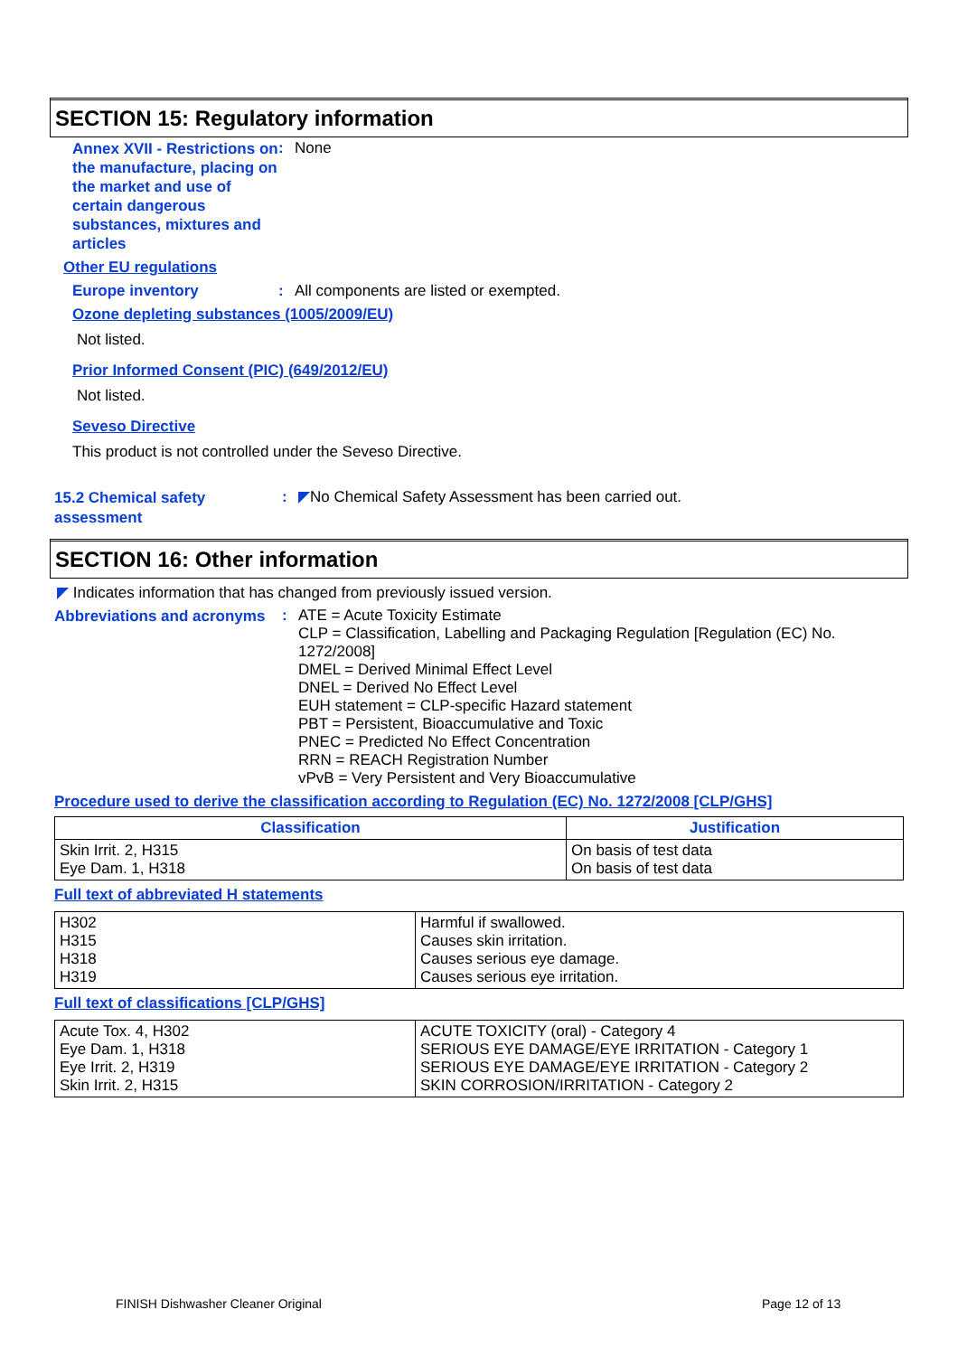SECTION 15: Regulatory information
Annex XVII - Restrictions on the manufacture, placing on the market and use of certain dangerous substances, mixtures and articles
:
None
Other EU regulations
Europe inventory :
All components are listed or exempted.
Ozone depleting substances (1005/2009/EU)
Not listed.
Prior Informed Consent (PIC) (649/2012/EU)
Not listed.
Seveso Directive
This product is not controlled under the Seveso Directive.
15.2 Chemical safety assessment
:
◤No Chemical Safety Assessment has been carried out.
SECTION 16: Other information
◤ Indicates information that has changed from previously issued version.
Abbreviations and acronyms
:
ATE = Acute Toxicity Estimate
CLP = Classification, Labelling and Packaging Regulation [Regulation (EC) No. 1272/2008]
DMEL = Derived Minimal Effect Level
DNEL = Derived No Effect Level
EUH statement = CLP-specific Hazard statement
PBT = Persistent, Bioaccumulative and Toxic
PNEC = Predicted No Effect Concentration
RRN = REACH Registration Number
vPvB = Very Persistent and Very Bioaccumulative
Procedure used to derive the classification according to Regulation (EC) No. 1272/2008 [CLP/GHS]
| Classification | Justification |
| --- | --- |
| Skin Irrit. 2, H315 Eye Dam. 1, H318 | On basis of test data On basis of test data |
Full text of abbreviated H statements
| H302 H315 H318 H319 | Harmful if swallowed. Causes skin irritation. Causes serious eye damage. Causes serious eye irritation. |
Full text of classifications [CLP/GHS]
| Acute Tox. 4, H302 Eye Dam. 1, H318 Eye Irrit. 2, H319 Skin Irrit. 2, H315 | ACUTE TOXICITY (oral) - Category 4 SERIOUS EYE DAMAGE/EYE IRRITATION - Category 1 SERIOUS EYE DAMAGE/EYE IRRITATION - Category 2 SKIN CORROSION/IRRITATION - Category 2 |
FINISH Dishwasher Cleaner Original
Page 12 of 13